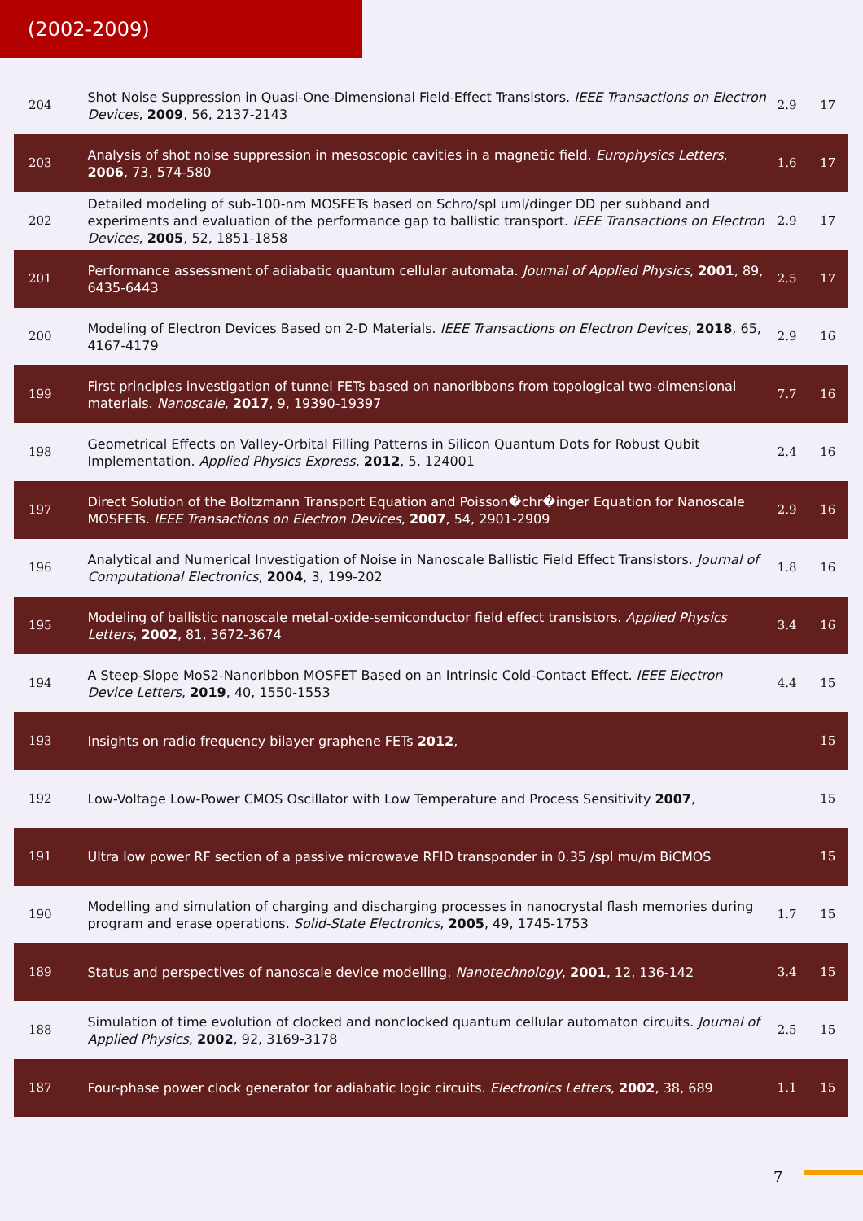(2002-2009)
| 204 | Shot Noise Suppression in Quasi-One-Dimensional Field-Effect Transistors. IEEE Transactions on Electron Devices , 2009 , 56, 2137-2143 | 2.9 | 17 |
| 203 | Analysis of shot noise suppression in mesoscopic cavities in a magnetic field. Europhysics Letters , 2006 , 73, 574-580 | 1.6 | 17 |
| 202 | Detailed modeling of sub-100-nm MOSFETs based on Schro/spl uml/dinger DD per subband and experiments and evaluation of the performance gap to ballistic transport. IEEE Transactions on Electron Devices , 2005 , 52, 1851-1858 | 2.9 | 17 |
| 201 | Performance assessment of adiabatic quantum cellular automata. Journal of Applied Physics , 2001 , 89, 6435-6443 | 2.5 | 17 |
| 200 | Modeling of Electron Devices Based on 2-D Materials. IEEE Transactions on Electron Devices , 2018 , 65, 4167-4179 | 2.9 | 16 |
| 199 | First principles investigation of tunnel FETs based on nanoribbons from topological two-dimensional materials. Nanoscale , 2017 , 9, 19390-19397 | 7.7 | 16 |
| 198 | Geometrical Effects on Valley-Orbital Filling Patterns in Silicon Quantum Dots for Robust Qubit Implementation. Applied Physics Express , 2012 , 5, 124001 | 2.4 | 16 |
| 197 | Direct Solution of the Boltzmann Transport Equation and Poisson�chr�inger Equation for Nanoscale MOSFETs. IEEE Transactions on Electron Devices , 2007 , 54, 2901-2909 | 2.9 | 16 |
| 196 | Analytical and Numerical Investigation of Noise in Nanoscale Ballistic Field Effect Transistors. Journal of Computational Electronics , 2004 , 3, 199-202 | 1.8 | 16 |
| 195 | Modeling of ballistic nanoscale metal-oxide-semiconductor field effect transistors. Applied Physics Letters , 2002 , 81, 3672-3674 | 3.4 | 16 |
| 194 | A Steep-Slope MoS2-Nanoribbon MOSFET Based on an Intrinsic Cold-Contact Effect. IEEE Electron Device Letters , 2019 , 40, 1550-1553 | 4.4 | 15 |
| 193 | Insights on radio frequency bilayer graphene FETs 2012 , | | 15 |
| 192 | Low-Voltage Low-Power CMOS Oscillator with Low Temperature and Process Sensitivity 2007 , | | 15 |
| 191 | Ultra low power RF section of a passive microwave RFID transponder in 0.35 /spl mu/m BiCMOS | | 15 |
| 190 | Modelling and simulation of charging and discharging processes in nanocrystal flash memories during program and erase operations. Solid-State Electronics , 2005 , 49, 1745-1753 | 1.7 | 15 |
| 189 | Status and perspectives of nanoscale device modelling. Nanotechnology , 2001 , 12, 136-142 | 3.4 | 15 |
| 188 | Simulation of time evolution of clocked and nonclocked quantum cellular automaton circuits. Journal of Applied Physics , 2002 , 92, 3169-3178 | 2.5 | 15 |
| 187 | Four-phase power clock generator for adiabatic logic circuits. Electronics Letters , 2002 , 38, 689 | 1.1 | 15 |
7